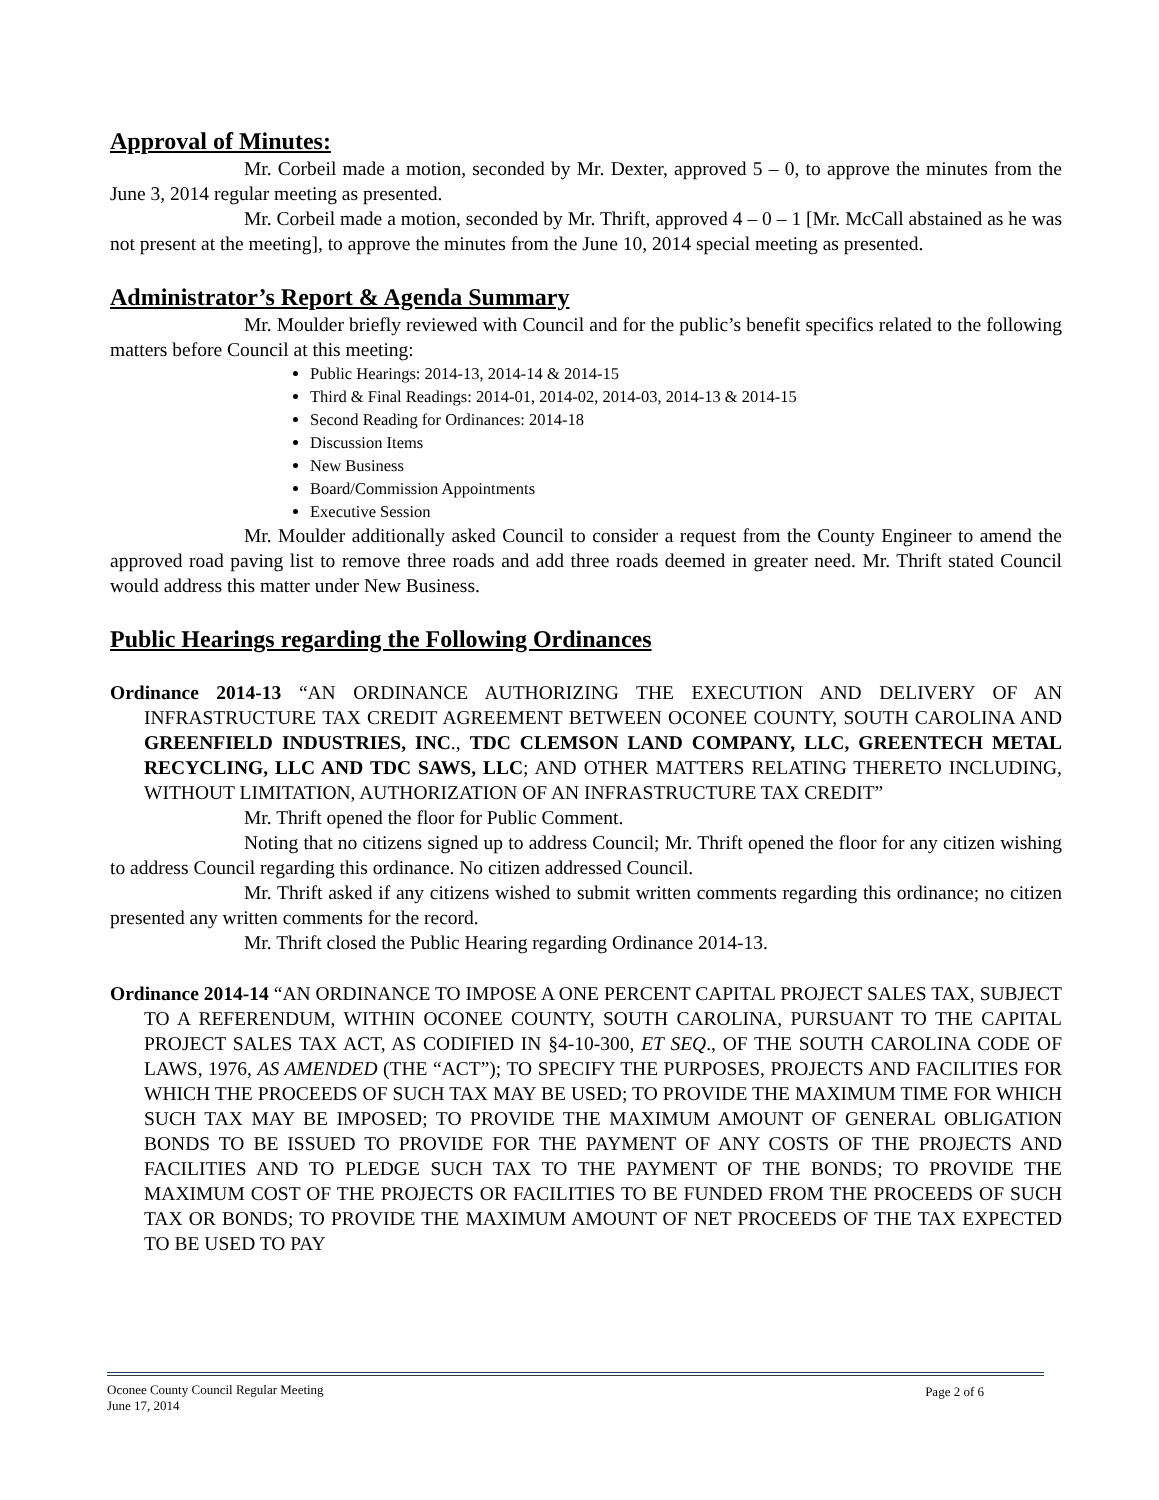Approval of Minutes:
Mr. Corbeil made a motion, seconded by Mr. Dexter, approved 5 – 0, to approve the minutes from the June 3, 2014 regular meeting as presented.
Mr. Corbeil made a motion, seconded by Mr. Thrift, approved 4 – 0 – 1 [Mr. McCall abstained as he was not present at the meeting], to approve the minutes from the June 10, 2014 special meeting as presented.
Administrator’s Report & Agenda Summary
Mr. Moulder briefly reviewed with Council and for the public’s benefit specifics related to the following matters before Council at this meeting:
Public Hearings: 2014-13, 2014-14 & 2014-15
Third & Final Readings: 2014-01, 2014-02, 2014-03, 2014-13 & 2014-15
Second Reading for Ordinances: 2014-18
Discussion Items
New Business
Board/Commission Appointments
Executive Session
Mr. Moulder additionally asked Council to consider a request from the County Engineer to amend the approved road paving list to remove three roads and add three roads deemed in greater need. Mr. Thrift stated Council would address this matter under New Business.
Public Hearings regarding the Following Ordinances
Ordinance 2014-13 “AN ORDINANCE AUTHORIZING THE EXECUTION AND DELIVERY OF AN INFRASTRUCTURE TAX CREDIT AGREEMENT BETWEEN OCONEE COUNTY, SOUTH CAROLINA AND GREENFIELD INDUSTRIES, INC., TDC CLEMSON LAND COMPANY, LLC, GREENTECH METAL RECYCLING, LLC AND TDC SAWS, LLC; AND OTHER MATTERS RELATING THERETO INCLUDING, WITHOUT LIMITATION, AUTHORIZATION OF AN INFRASTRUCTURE TAX CREDIT”
Mr. Thrift opened the floor for Public Comment.
Noting that no citizens signed up to address Council; Mr. Thrift opened the floor for any citizen wishing to address Council regarding this ordinance. No citizen addressed Council.
Mr. Thrift asked if any citizens wished to submit written comments regarding this ordinance; no citizen presented any written comments for the record.
Mr. Thrift closed the Public Hearing regarding Ordinance 2014-13.
Ordinance 2014-14 “AN ORDINANCE TO IMPOSE A ONE PERCENT CAPITAL PROJECT SALES TAX, SUBJECT TO A REFERENDUM, WITHIN OCONEE COUNTY, SOUTH CAROLINA, PURSUANT TO THE CAPITAL PROJECT SALES TAX ACT, AS CODIFIED IN §4-10-300, ET SEQ., OF THE SOUTH CAROLINA CODE OF LAWS, 1976, AS AMENDED (THE “ACT”); TO SPECIFY THE PURPOSES, PROJECTS AND FACILITIES FOR WHICH THE PROCEEDS OF SUCH TAX MAY BE USED; TO PROVIDE THE MAXIMUM TIME FOR WHICH SUCH TAX MAY BE IMPOSED; TO PROVIDE THE MAXIMUM AMOUNT OF GENERAL OBLIGATION BONDS TO BE ISSUED TO PROVIDE FOR THE PAYMENT OF ANY COSTS OF THE PROJECTS AND FACILITIES AND TO PLEDGE SUCH TAX TO THE PAYMENT OF THE BONDS; TO PROVIDE THE MAXIMUM COST OF THE PROJECTS OR FACILITIES TO BE FUNDED FROM THE PROCEEDS OF SUCH TAX OR BONDS; TO PROVIDE THE MAXIMUM AMOUNT OF NET PROCEEDS OF THE TAX EXPECTED TO BE USED TO PAY
Oconee County Council Regular Meeting
Page 2 of 6
June 17, 2014